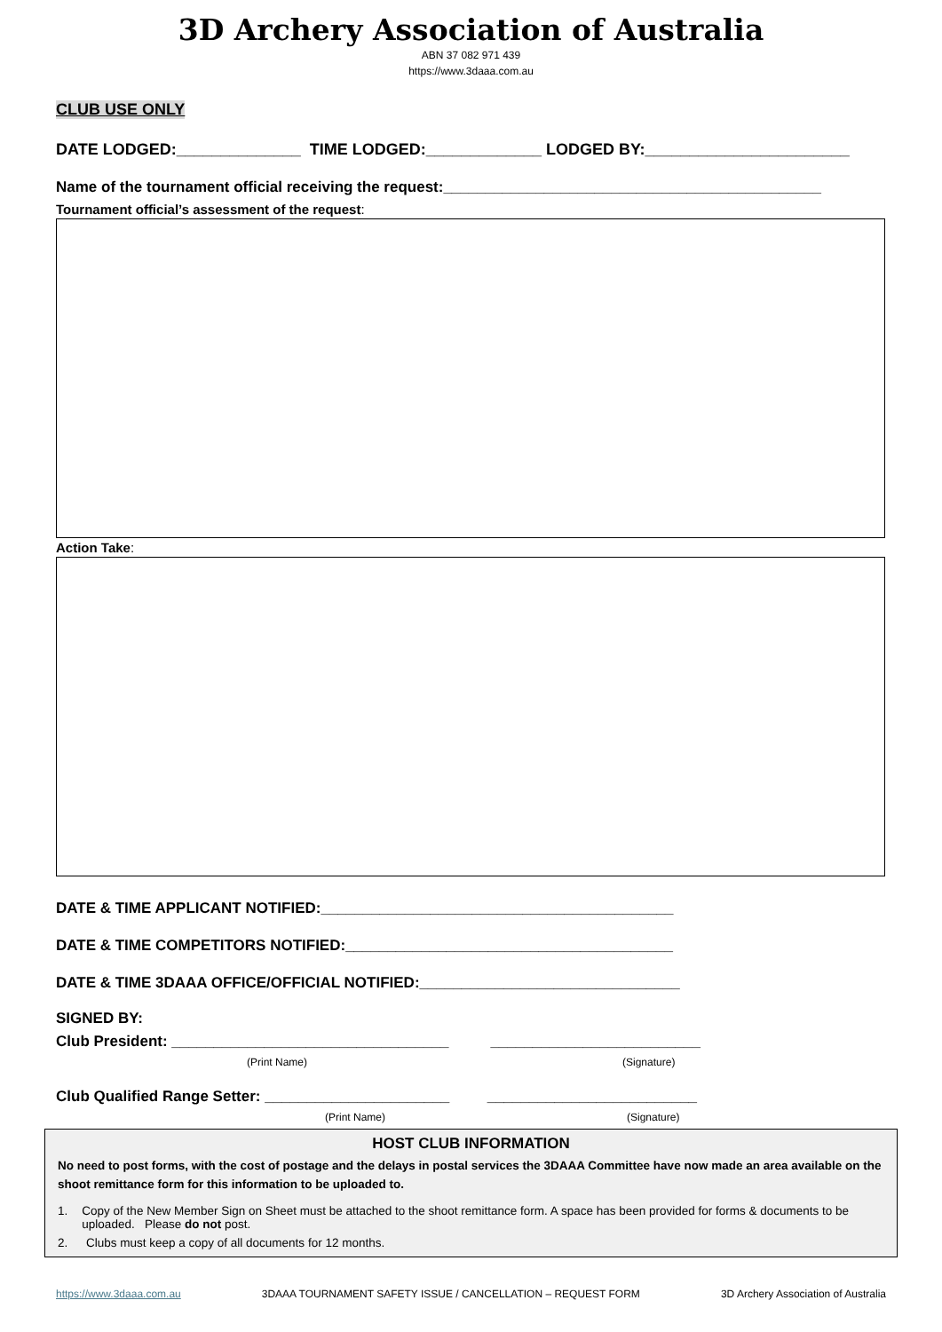3D Archery Association of Australia
ABN 37 082 971 439
https://www.3daaa.com.au
CLUB USE ONLY
DATE LODGED:______________ TIME LODGED:_____________ LODGED BY:_______________________
Name of the tournament official receiving the request:_____________________________________________
Tournament official’s assessment of the request:
Action Take:
DATE & TIME APPLICANT NOTIFIED:__________________________________________
DATE & TIME COMPETITORS NOTIFIED:_______________________________________
DATE & TIME 3DAAA OFFICE/OFFICIAL NOTIFIED:_______________________________
SIGNED BY:
Club President: _________________________________ _________________________
(Print Name) (Signature)
Club Qualified Range Setter: ______________________ _________________________
(Print Name) (Signature)
HOST CLUB INFORMATION
No need to post forms, with the cost of postage and the delays in postal services the 3DAAA Committee have now made an area available on the shoot remittance form for this information to be uploaded to.
1. Copy of the New Member Sign on Sheet must be attached to the shoot remittance form. A space has been provided for forms & documents to be uploaded. Please do not post.
2. Clubs must keep a copy of all documents for 12 months.
https://www.3daaa.com.au 3DAAA TOURNAMENT SAFETY ISSUE / CANCELLATION – REQUEST FORM 3D Archery Association of Australia